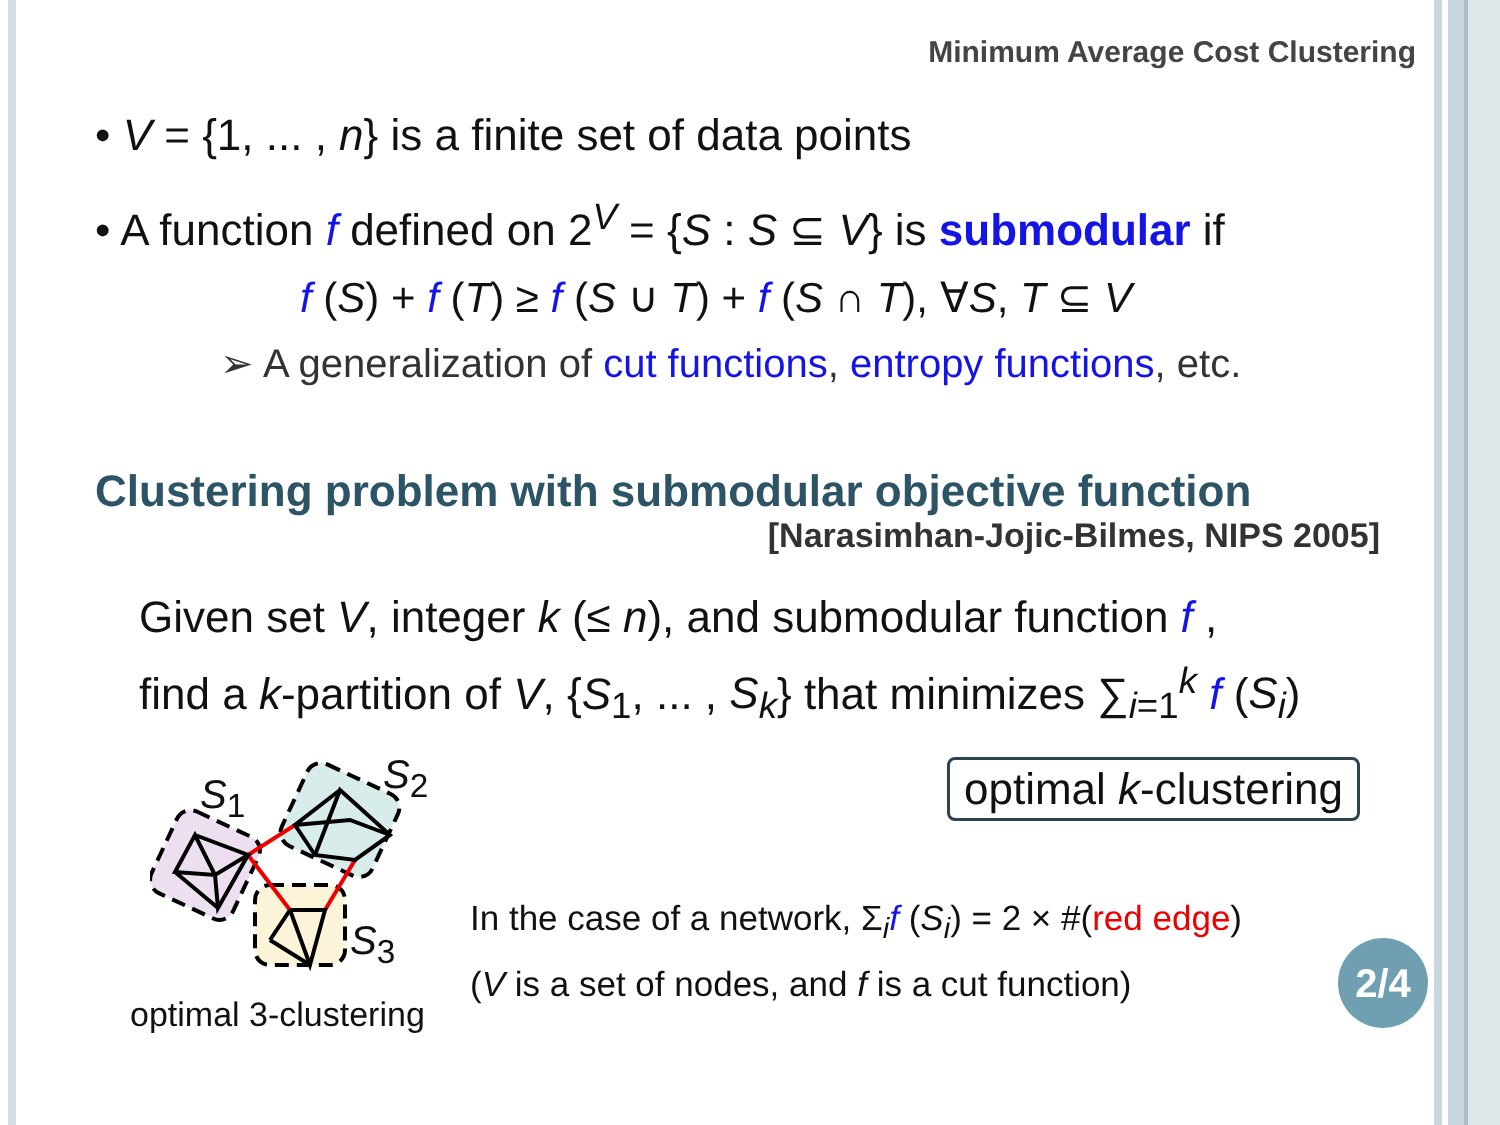Minimum Average Cost Clustering
• V = {1, ... , n} is a finite set of data points
• A function f defined on 2<sup>V</sup> = {S : S ⊆ V} is submodular if
f (S) + f (T) ≥ f (S ∪ T) + f (S ∩ T), ∀S, T ⊆ V
➢ A generalization of cut functions, entropy functions, etc.
Clustering problem with submodular objective function
[Narasimhan-Jojic-Bilmes, NIPS 2005]
Given set V, integer k (≤ n), and submodular function f ,
find a k-partition of V, {S<sub>1</sub>, ... , S<sub>k</sub>} that minimizes ∑<sub>i=1</sub><sup>k</sup> f (S<sub>i</sub>)
optimal k-clustering
S<sub>1</sub> S<sub>2</sub>
S<sub>3</sub>
optimal 3-clustering
In the case of a network, Σ<sub>i</sub>f (S<sub>i</sub>) = 2 × #(red edge)
(V is a set of nodes, and f is a cut function)
2/4